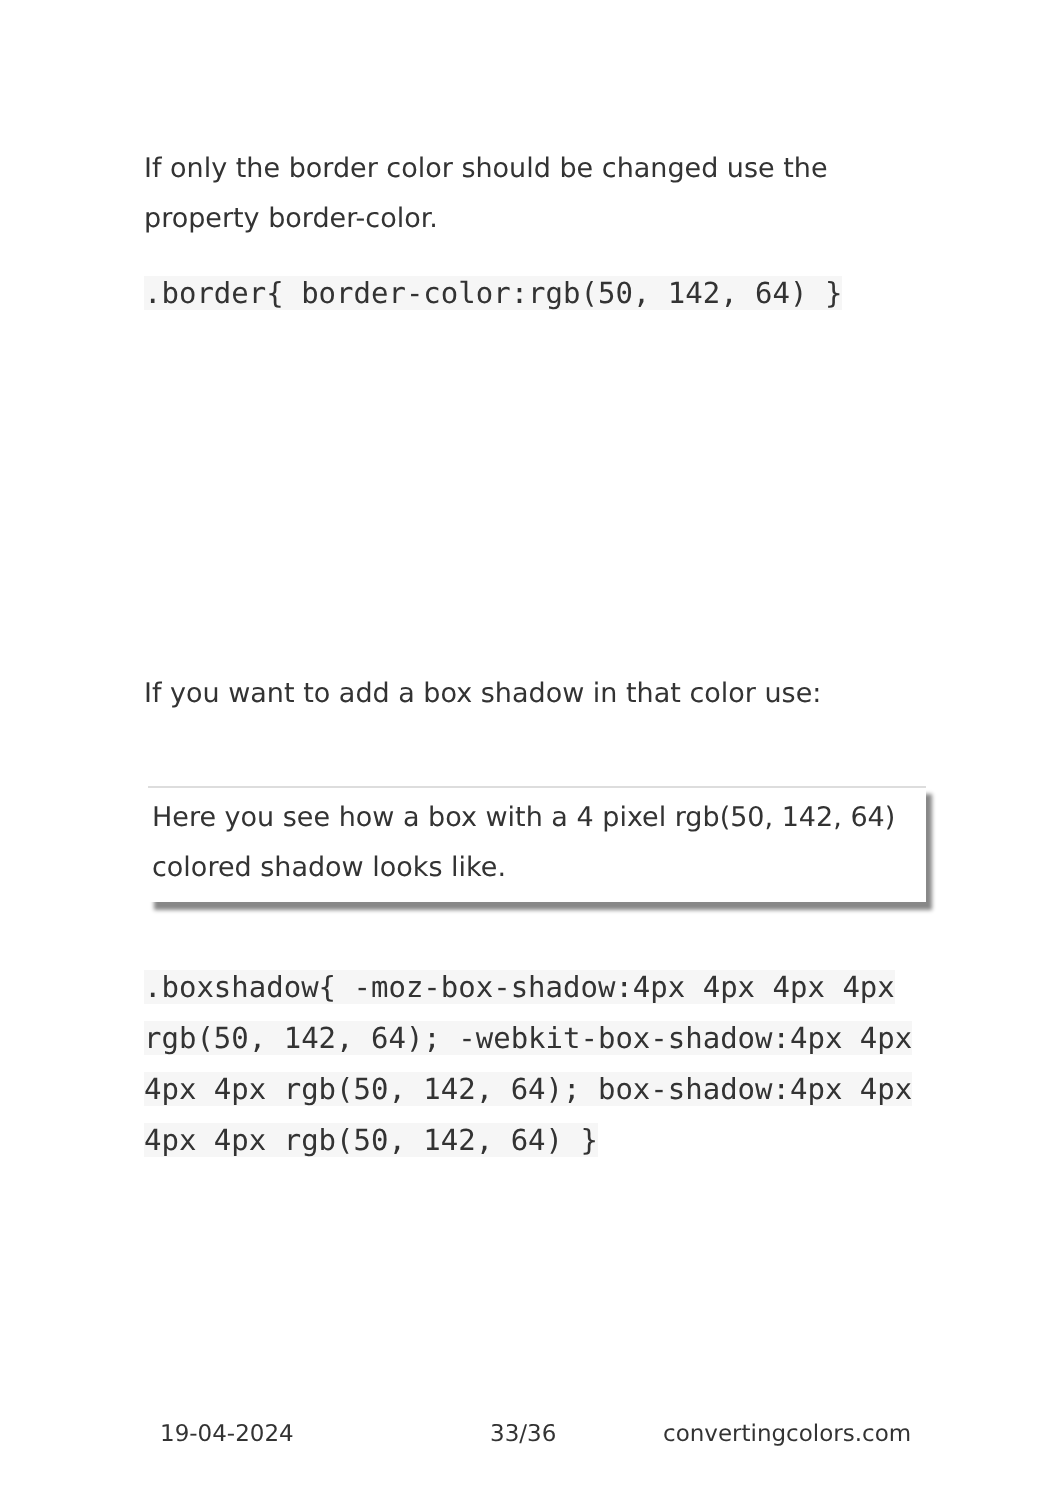If only the border color should be changed use the property border-color.
.border{ border-color:rgb(50, 142, 64) }
If you want to add a box shadow in that color use:
Here you see how a box with a 4 pixel rgb(50, 142, 64) colored shadow looks like.
.boxshadow{ -moz-box-shadow:4px 4px 4px 4px rgb(50, 142, 64); -webkit-box-shadow:4px 4px 4px 4px rgb(50, 142, 64); box-shadow:4px 4px 4px 4px rgb(50, 142, 64) }
19-04-2024 33/36 convertingcolors.com